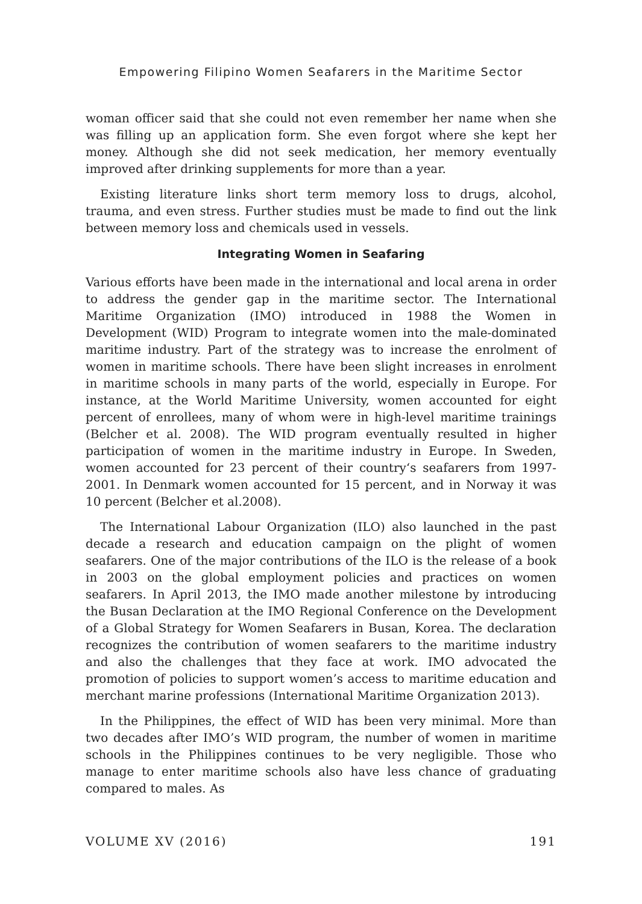Empowering Filipino Women Seafarers in the Maritime Sector
woman officer said that she could not even remember her name when she was filling up an application form. She even forgot where she kept her money. Although she did not seek medication, her memory eventually improved after drinking supplements for more than a year.
Existing literature links short term memory loss to drugs, alcohol, trauma, and even stress. Further studies must be made to find out the link between memory loss and chemicals used in vessels.
Integrating Women in Seafaring
Various efforts have been made in the international and local arena in order to address the gender gap in the maritime sector. The International Maritime Organization (IMO) introduced in 1988 the Women in Development (WID) Program to integrate women into the male-dominated maritime industry. Part of the strategy was to increase the enrolment of women in maritime schools. There have been slight increases in enrolment in maritime schools in many parts of the world, especially in Europe. For instance, at the World Maritime University, women accounted for eight percent of enrollees, many of whom were in high-level maritime trainings (Belcher et al. 2008). The WID program eventually resulted in higher participation of women in the maritime industry in Europe. In Sweden, women accounted for 23 percent of their country‘s seafarers from 1997-2001. In Denmark women accounted for 15 percent, and in Norway it was 10 percent (Belcher et al.2008).
The International Labour Organization (ILO) also launched in the past decade a research and education campaign on the plight of women seafarers. One of the major contributions of the ILO is the release of a book in 2003 on the global employment policies and practices on women seafarers. In April 2013, the IMO made another milestone by introducing the Busan Declaration at the IMO Regional Conference on the Development of a Global Strategy for Women Seafarers in Busan, Korea. The declaration recognizes the contribution of women seafarers to the maritime industry and also the challenges that they face at work. IMO advocated the promotion of policies to support women’s access to maritime education and merchant marine professions (International Maritime Organization 2013).
In the Philippines, the effect of WID has been very minimal. More than two decades after IMO’s WID program, the number of women in maritime schools in the Philippines continues to be very negligible. Those who manage to enter maritime schools also have less chance of graduating compared to males. As
VOLUME XV (2016) 191